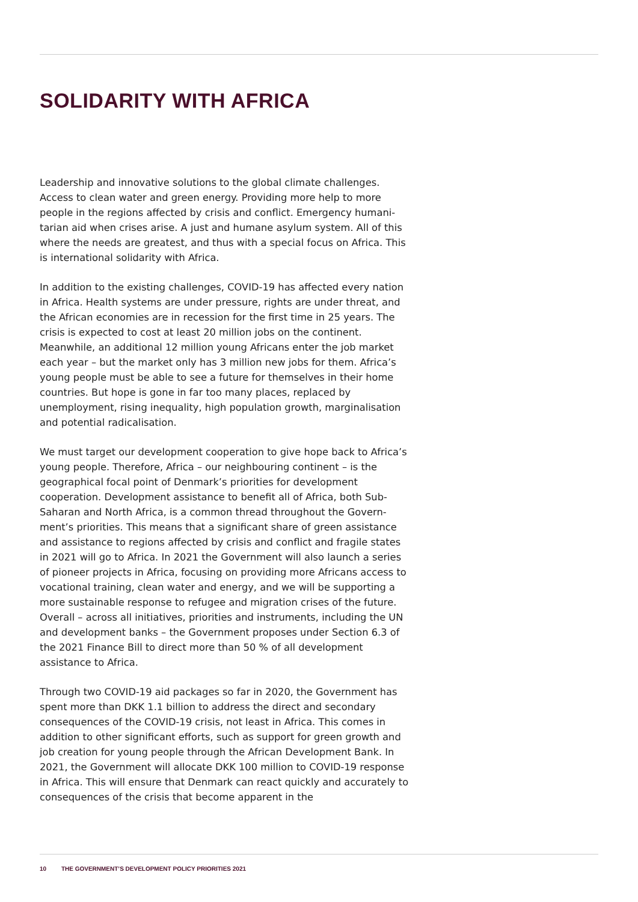SOLIDARITY WITH AFRICA
Leadership and innovative solutions to the global climate challenges. Access to clean water and green energy. Providing more help to more people in the regions affected by crisis and conflict. Emergency humani­tarian aid when crises arise. A just and humane asylum system. All of this where the needs are greatest, and thus with a special focus on Africa. This is international solidarity with Africa.
In addition to the existing challenges, COVID-19 has affected every nation in Africa. Health systems are under pressure, rights are under threat, and the African economies are in recession for the first time in 25 years. The crisis is expected to cost at least 20 million jobs on the conti­nent. Meanwhile, an additional 12 million young Africans enter the job market each year – but the market only has 3 million new jobs for them. Africa’s young people must be able to see a future for themselves in their home countries. But hope is gone in far too many places, replaced by unemployment, rising inequality, high population growth, marginali­sation and potential radicalisation.
We must target our development cooperation to give hope back to Africa’s young people. Therefore, Africa – our neighbouring continent – is the geographical focal point of Denmark’s priorities for development cooperation. Development assistance to benefit all of Africa, both Sub-Saharan and North Africa, is a common thread throughout the Govern­ment’s priorities. This means that a significant share of green assistance and assistance to regions affected by crisis and conflict and fragile states in 2021 will go to Africa. In 2021 the Government will also launch a series of pioneer projects in Africa, focusing on providing more Africans access to vocational training, clean water and energy, and we will be supporting a more sustainable response to refugee and migration crises of the future. Overall – across all initiatives, priorities and instruments, including the UN and development banks – the Government proposes under Section 6.3 of the 2021 Finance Bill to direct more than 50 % of all development assistance to Africa.
Through two COVID-19 aid packages so far in 2020, the Government has spent more than DKK 1.1 billion to address the direct and secondary consequences of the COVID-19 crisis, not least in Africa. This comes in addition to other significant efforts, such as support for green growth and job creation for young people through the African Development Bank. In 2021, the Government will allocate DKK 100 million to COVID-19 response in Africa. This will ensure that Denmark can react quickly and accurately to consequences of the crisis that become apparent in the
10 THE GOVERNMENT’S DEVELOPMENT POLICY PRIORITIES 2021